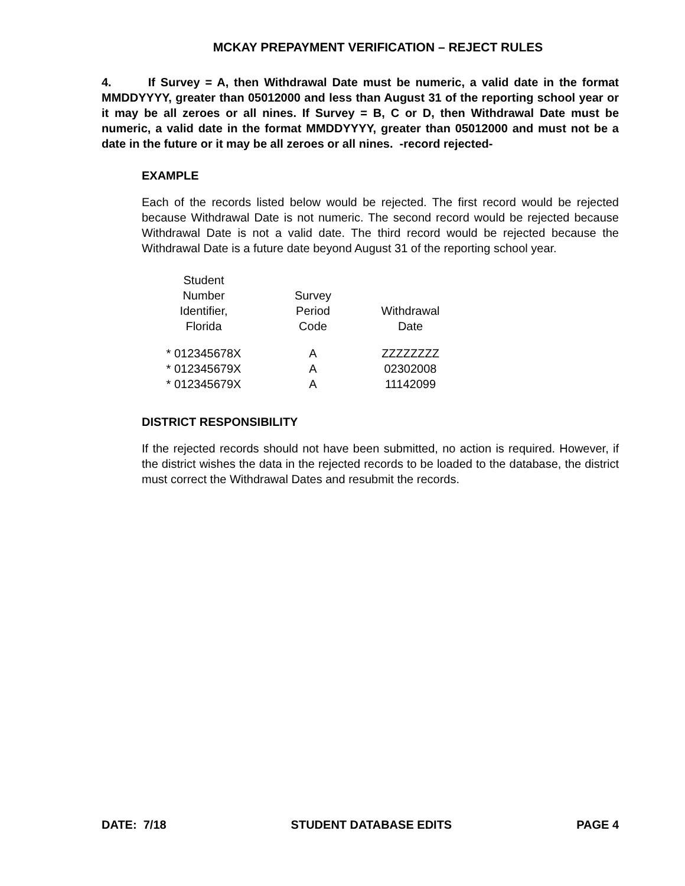MCKAY PREPAYMENT VERIFICATION – REJECT RULES
4. If Survey = A, then Withdrawal Date must be numeric, a valid date in the format MMDDYYYY, greater than 05012000 and less than August 31 of the reporting school year or it may be all zeroes or all nines. If Survey = B, C or D, then Withdrawal Date must be numeric, a valid date in the format MMDDYYYY, greater than 05012000 and must not be a date in the future or it may be all zeroes or all nines. -record rejected-
EXAMPLE
Each of the records listed below would be rejected. The first record would be rejected because Withdrawal Date is not numeric. The second record would be rejected because Withdrawal Date is not a valid date. The third record would be rejected because the Withdrawal Date is a future date beyond August 31 of the reporting school year.
| Student Number Identifier, Florida | Survey Period Code | Withdrawal Date |
| --- | --- | --- |
| * 012345678X | A | ZZZZZZZZ |
| * 012345679X | A | 02302008 |
| * 012345679X | A | 11142099 |
DISTRICT RESPONSIBILITY
If the rejected records should not have been submitted, no action is required. However, if the district wishes the data in the rejected records to be loaded to the database, the district must correct the Withdrawal Dates and resubmit the records.
DATE: 7/18 STUDENT DATABASE EDITS PAGE 4